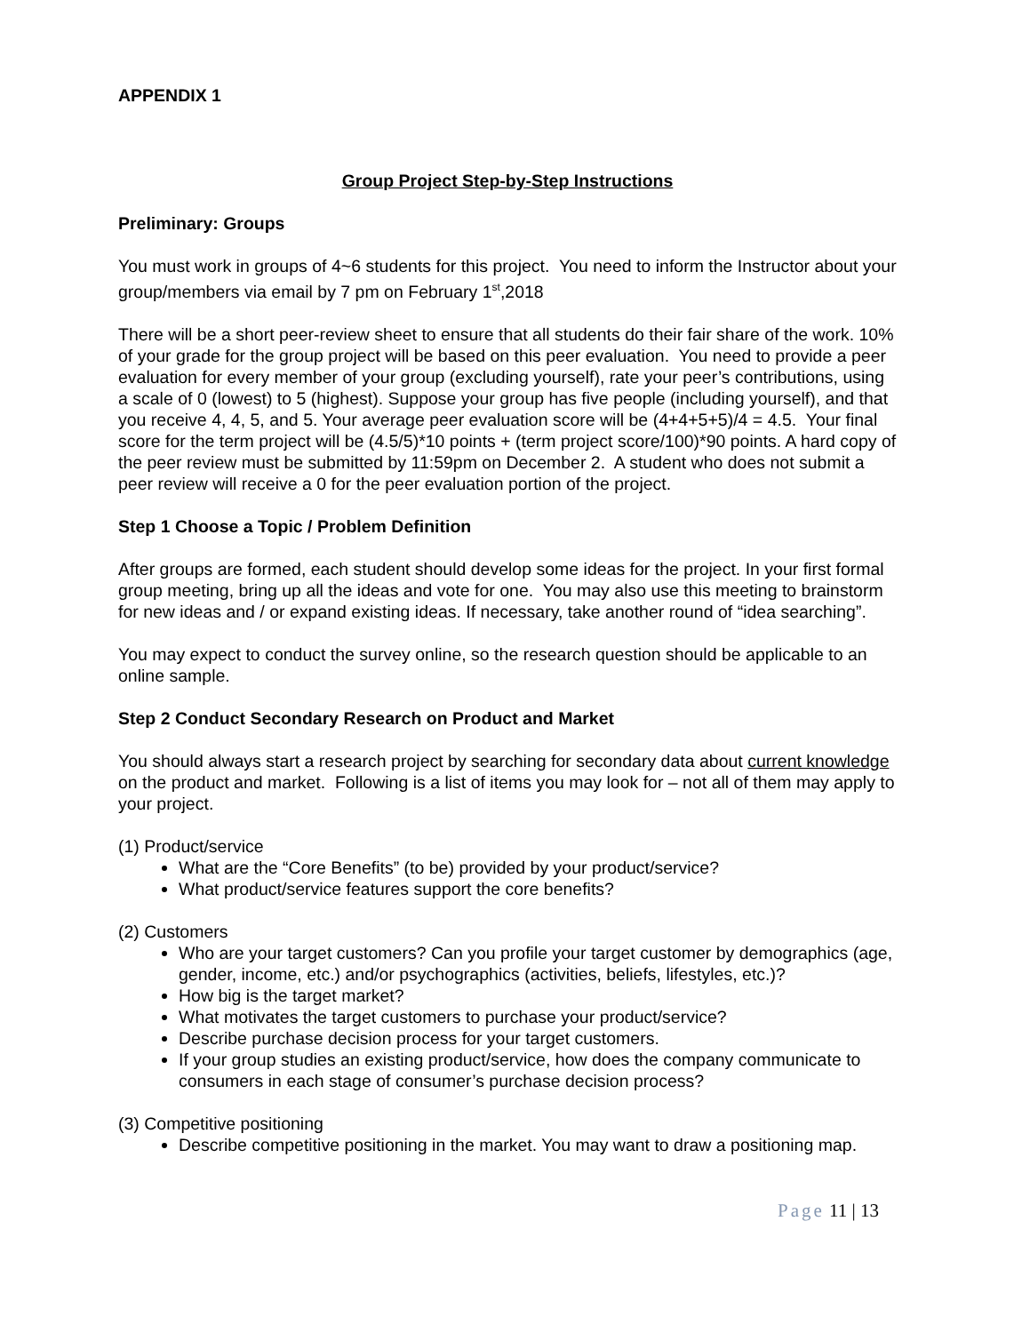APPENDIX 1
Group Project Step-by-Step Instructions
Preliminary: Groups
You must work in groups of 4~6 students for this project. You need to inform the Instructor about your group/members via email by 7 pm on February 1<sup>st</sup>,2018
There will be a short peer-review sheet to ensure that all students do their fair share of the work. 10% of your grade for the group project will be based on this peer evaluation. You need to provide a peer evaluation for every member of your group (excluding yourself), rate your peer’s contributions, using a scale of 0 (lowest) to 5 (highest). Suppose your group has five people (including yourself), and that you receive 4, 4, 5, and 5. Your average peer evaluation score will be (4+4+5+5)/4 = 4.5. Your final score for the term project will be (4.5/5)*10 points + (term project score/100)*90 points. A hard copy of the peer review must be submitted by 11:59pm on December 2. A student who does not submit a peer review will receive a 0 for the peer evaluation portion of the project.
Step 1 Choose a Topic / Problem Definition
After groups are formed, each student should develop some ideas for the project. In your first formal group meeting, bring up all the ideas and vote for one. You may also use this meeting to brainstorm for new ideas and / or expand existing ideas. If necessary, take another round of “idea searching”.
You may expect to conduct the survey online, so the research question should be applicable to an online sample.
Step 2 Conduct Secondary Research on Product and Market
You should always start a research project by searching for secondary data about current knowledge on the product and market. Following is a list of items you may look for – not all of them may apply to your project.
(1) Product/service
What are the “Core Benefits” (to be) provided by your product/service?
What product/service features support the core benefits?
(2) Customers
Who are your target customers? Can you profile your target customer by demographics (age, gender, income, etc.) and/or psychographics (activities, beliefs, lifestyles, etc.)?
How big is the target market?
What motivates the target customers to purchase your product/service?
Describe purchase decision process for your target customers.
If your group studies an existing product/service, how does the company communicate to consumers in each stage of consumer’s purchase decision process?
(3) Competitive positioning
Describe competitive positioning in the market. You may want to draw a positioning map.
Page 11 | 13